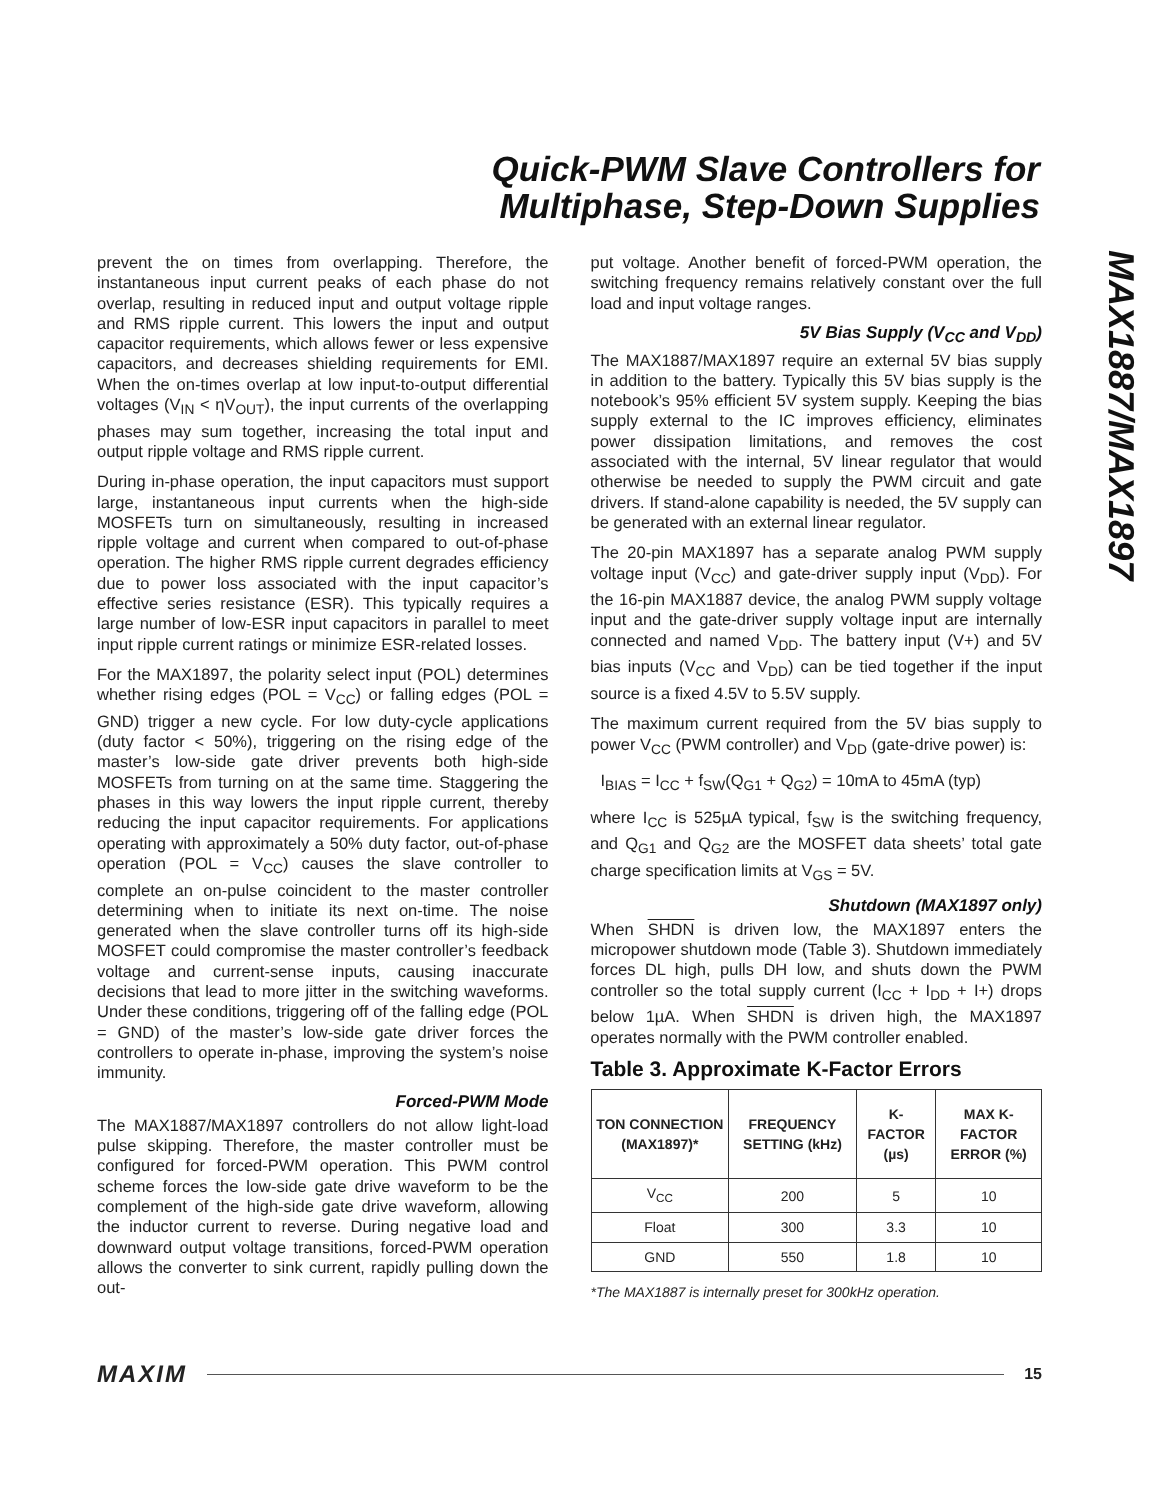Quick-PWM Slave Controllers for
Multiphase, Step-Down Supplies
MAX1887/MAX1897
prevent the on times from overlapping. Therefore, the instantaneous input current peaks of each phase do not overlap, resulting in reduced input and output voltage ripple and RMS ripple current. This lowers the input and output capacitor requirements, which allows fewer or less expensive capacitors, and decreases shielding requirements for EMI. When the on-times overlap at low input-to-output differential voltages (V<sub>IN</sub> < ηV<sub>OUT</sub>), the input currents of the overlapping phases may sum together, increasing the total input and output ripple voltage and RMS ripple current.
During in-phase operation, the input capacitors must support large, instantaneous input currents when the high-side MOSFETs turn on simultaneously, resulting in increased ripple voltage and current when compared to out-of-phase operation. The higher RMS ripple current degrades efficiency due to power loss associated with the input capacitor’s effective series resistance (ESR). This typically requires a large number of low-ESR input capacitors in parallel to meet input ripple current ratings or minimize ESR-related losses.
For the MAX1897, the polarity select input (POL) determines whether rising edges (POL = V<sub>CC</sub>) or falling edges (POL = GND) trigger a new cycle. For low duty-cycle applications (duty factor < 50%), triggering on the rising edge of the master’s low-side gate driver prevents both high-side MOSFETs from turning on at the same time. Staggering the phases in this way lowers the input ripple current, thereby reducing the input capacitor requirements. For applications operating with approximately a 50% duty factor, out-of-phase operation (POL = V<sub>CC</sub>) causes the slave controller to complete an on-pulse coincident to the master controller determining when to initiate its next on-time. The noise generated when the slave controller turns off its high-side MOSFET could compromise the master controller’s feedback voltage and current-sense inputs, causing inaccurate decisions that lead to more jitter in the switching waveforms. Under these conditions, triggering off of the falling edge (POL = GND) of the master’s low-side gate driver forces the controllers to operate in-phase, improving the system’s noise immunity.
Forced-PWM Mode
The MAX1887/MAX1897 controllers do not allow light-load pulse skipping. Therefore, the master controller must be configured for forced-PWM operation. This PWM control scheme forces the low-side gate drive waveform to be the complement of the high-side gate drive waveform, allowing the inductor current to reverse. During negative load and downward output voltage transitions, forced-PWM operation allows the converter to sink current, rapidly pulling down the out-
put voltage. Another benefit of forced-PWM operation, the switching frequency remains relatively constant over the full load and input voltage ranges.
5V Bias Supply (V<sub>CC</sub> and V<sub>DD</sub>)
The MAX1887/MAX1897 require an external 5V bias supply in addition to the battery. Typically this 5V bias supply is the notebook’s 95% efficient 5V system supply. Keeping the bias supply external to the IC improves efficiency, eliminates power dissipation limitations, and removes the cost associated with the internal, 5V linear regulator that would otherwise be needed to supply the PWM circuit and gate drivers. If stand-alone capability is needed, the 5V supply can be generated with an external linear regulator.
The 20-pin MAX1897 has a separate analog PWM supply voltage input (V<sub>CC</sub>) and gate-driver supply input (V<sub>DD</sub>). For the 16-pin MAX1887 device, the analog PWM supply voltage input and the gate-driver supply voltage input are internally connected and named V<sub>DD</sub>. The battery input (V+) and 5V bias inputs (V<sub>CC</sub> and V<sub>DD</sub>) can be tied together if the input source is a fixed 4.5V to 5.5V supply.
The maximum current required from the 5V bias supply to power V<sub>CC</sub> (PWM controller) and V<sub>DD</sub> (gate-drive power) is:
I<sub>BIAS</sub> = I<sub>CC</sub> + f<sub>SW</sub>(Q<sub>G1</sub> + Q<sub>G2</sub>) = 10mA to 45mA (typ)
where I<sub>CC</sub> is 525µA typical, f<sub>SW</sub> is the switching frequency, and Q<sub>G1</sub> and Q<sub>G2</sub> are the MOSFET data sheets’ total gate charge specification limits at V<sub>GS</sub> = 5V.
Shutdown (MAX1897 only)
When SHDN is driven low, the MAX1897 enters the micropower shutdown mode (Table 3). Shutdown immediately forces DL high, pulls DH low, and shuts down the PWM controller so the total supply current (I<sub>CC</sub> + I<sub>DD</sub> + I+) drops below 1µA. When SHDN is driven high, the MAX1897 operates normally with the PWM controller enabled.
Table 3. Approximate K-Factor Errors
| TON CONNECTION (MAX1897)* | FREQUENCY SETTING (kHz) | K-FACTOR (µs) | MAX K-FACTOR ERROR (%) |
| --- | --- | --- | --- |
| V<sub>CC</sub> | 200 | 5 | 10 |
| Float | 300 | 3.3 | 10 |
| GND | 550 | 1.8 | 10 |
*The MAX1887 is internally preset for 300kHz operation.
MAXIM 15